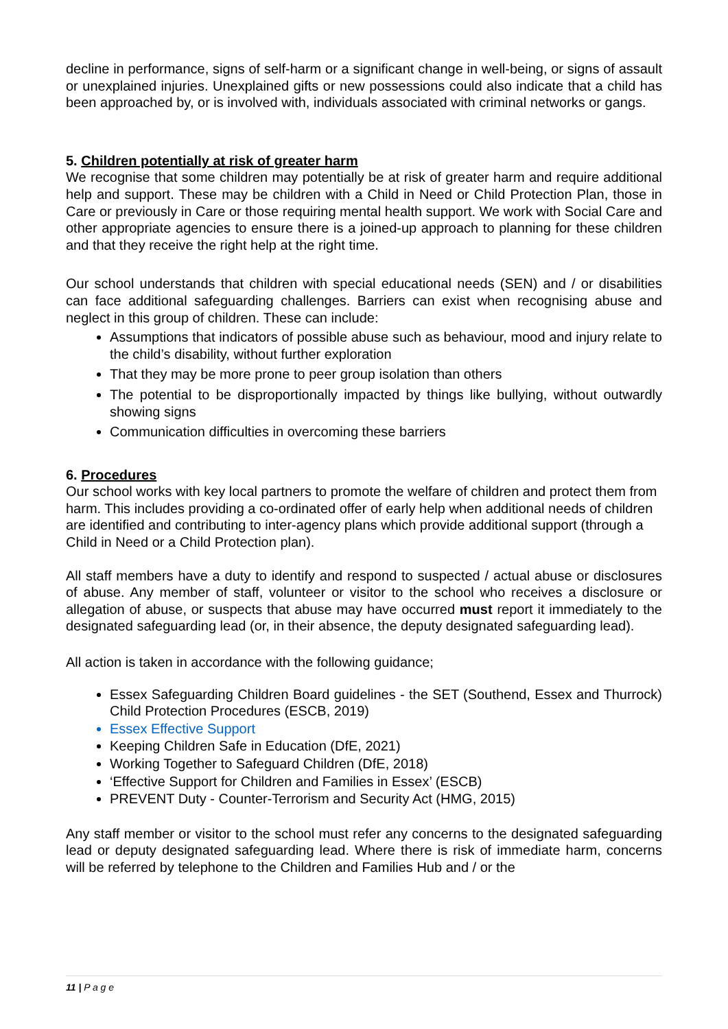decline in performance, signs of self-harm or a significant change in well-being, or signs of assault or unexplained injuries. Unexplained gifts or new possessions could also indicate that a child has been approached by, or is involved with, individuals associated with criminal networks or gangs.
5. Children potentially at risk of greater harm
We recognise that some children may potentially be at risk of greater harm and require additional help and support. These may be children with a Child in Need or Child Protection Plan, those in Care or previously in Care or those requiring mental health support. We work with Social Care and other appropriate agencies to ensure there is a joined-up approach to planning for these children and that they receive the right help at the right time.
Our school understands that children with special educational needs (SEN) and / or disabilities can face additional safeguarding challenges. Barriers can exist when recognising abuse and neglect in this group of children. These can include:
Assumptions that indicators of possible abuse such as behaviour, mood and injury relate to the child’s disability, without further exploration
That they may be more prone to peer group isolation than others
The potential to be disproportionally impacted by things like bullying, without outwardly showing signs
Communication difficulties in overcoming these barriers
6. Procedures
Our school works with key local partners to promote the welfare of children and protect them from harm. This includes providing a co-ordinated offer of early help when additional needs of children are identified and contributing to inter-agency plans which provide additional support (through a Child in Need or a Child Protection plan).
All staff members have a duty to identify and respond to suspected / actual abuse or disclosures of abuse. Any member of staff, volunteer or visitor to the school who receives a disclosure or allegation of abuse, or suspects that abuse may have occurred must report it immediately to the designated safeguarding lead (or, in their absence, the deputy designated safeguarding lead).
All action is taken in accordance with the following guidance;
Essex Safeguarding Children Board guidelines - the SET (Southend, Essex and Thurrock) Child Protection Procedures (ESCB, 2019)
Essex Effective Support
Keeping Children Safe in Education (DfE, 2021)
Working Together to Safeguard Children (DfE, 2018)
‘Effective Support for Children and Families in Essex’ (ESCB)
PREVENT Duty - Counter-Terrorism and Security Act (HMG, 2015)
Any staff member or visitor to the school must refer any concerns to the designated safeguarding lead or deputy designated safeguarding lead. Where there is risk of immediate harm, concerns will be referred by telephone to the Children and Families Hub and / or the
11 | P a g e